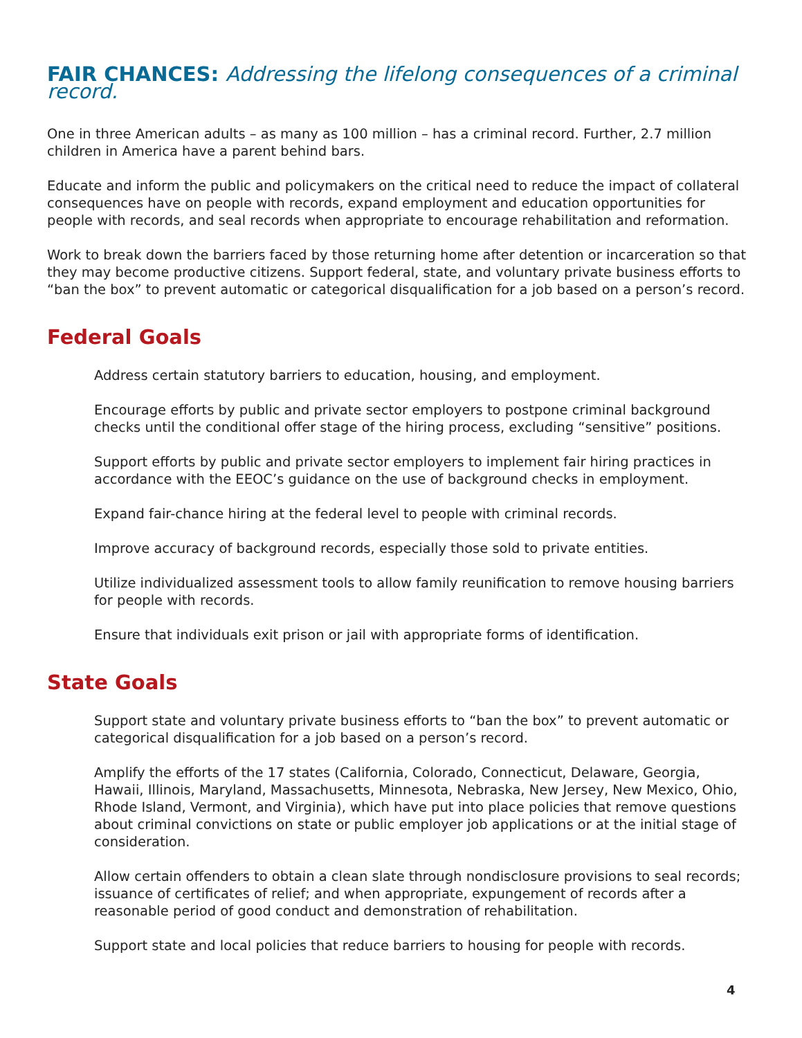FAIR CHANCES: Addressing the lifelong consequences of a criminal record.
One in three American adults – as many as 100 million – has a criminal record. Further, 2.7 million children in America have a parent behind bars.
Educate and inform the public and policymakers on the critical need to reduce the impact of collateral consequences have on people with records, expand employment and education opportunities for people with records, and seal records when appropriate to encourage rehabilitation and reformation.
Work to break down the barriers faced by those returning home after detention or incarceration so that they may become productive citizens. Support federal, state, and voluntary private business efforts to “ban the box” to prevent automatic or categorical disqualification for a job based on a person’s record.
Federal Goals
Address certain statutory barriers to education, housing, and employment.
Encourage efforts by public and private sector employers to postpone criminal background checks until the conditional offer stage of the hiring process, excluding “sensitive” positions.
Support efforts by public and private sector employers to implement fair hiring practices in accordance with the EEOC’s guidance on the use of background checks in employment.
Expand fair-chance hiring at the federal level to people with criminal records.
Improve accuracy of background records, especially those sold to private entities.
Utilize individualized assessment tools to allow family reunification to remove housing barriers for people with records.
Ensure that individuals exit prison or jail with appropriate forms of identification.
State Goals
Support state and voluntary private business efforts to “ban the box” to prevent automatic or categorical disqualification for a job based on a person’s record.
Amplify the efforts of the 17 states (California, Colorado, Connecticut, Delaware, Georgia, Hawaii, Illinois, Maryland, Massachusetts, Minnesota, Nebraska, New Jersey, New Mexico, Ohio, Rhode Island, Vermont, and Virginia), which have put into place policies that remove questions about criminal convictions on state or public employer job applications or at the initial stage of consideration.
Allow certain offenders to obtain a clean slate through nondisclosure provisions to seal records; issuance of certificates of relief; and when appropriate, expungement of records after a reasonable period of good conduct and demonstration of rehabilitation.
Support state and local policies that reduce barriers to housing for people with records.
4